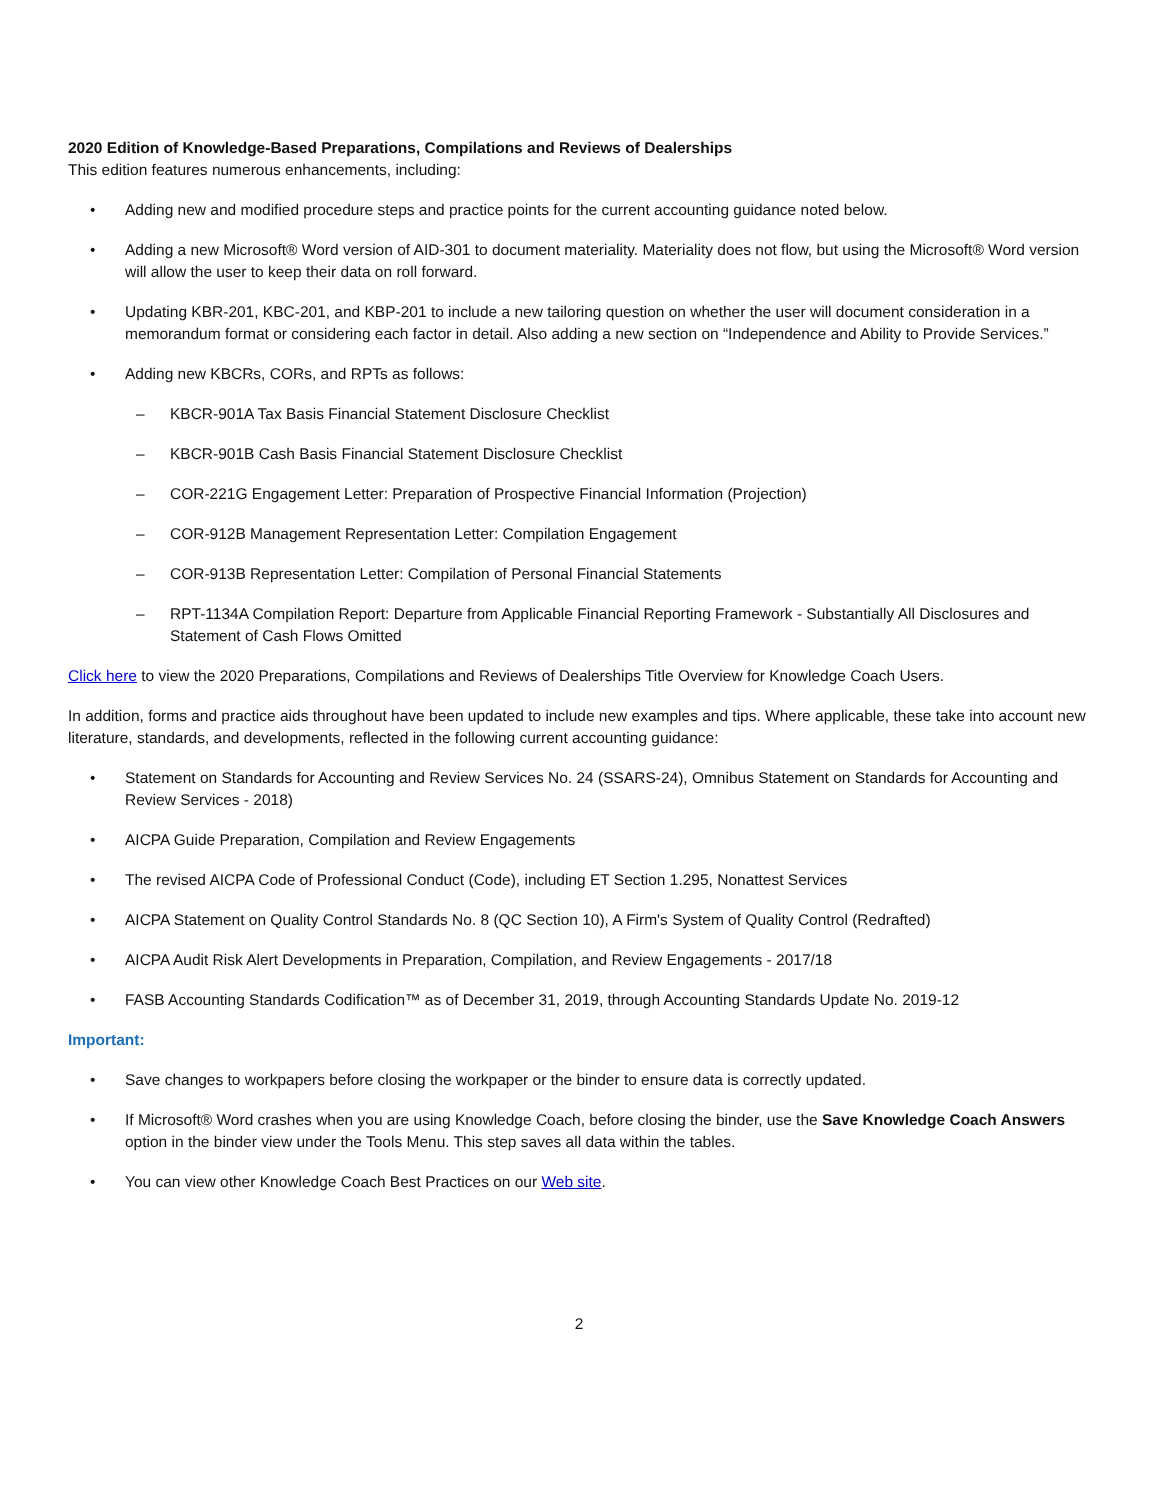2020 Edition of Knowledge-Based Preparations, Compilations and Reviews of Dealerships
This edition features numerous enhancements, including:
• Adding new and modified procedure steps and practice points for the current accounting guidance noted below.
• Adding a new Microsoft® Word version of AID-301 to document materiality. Materiality does not flow, but using the Microsoft® Word version will allow the user to keep their data on roll forward.
• Updating KBR-201, KBC-201, and KBP-201 to include a new tailoring question on whether the user will document consideration in a memorandum format or considering each factor in detail. Also adding a new section on “Independence and Ability to Provide Services.”
• Adding new KBCRs, CORs, and RPTs as follows:
– KBCR-901A Tax Basis Financial Statement Disclosure Checklist
– KBCR-901B Cash Basis Financial Statement Disclosure Checklist
– COR-221G Engagement Letter: Preparation of Prospective Financial Information (Projection)
– COR-912B Management Representation Letter: Compilation Engagement
– COR-913B Representation Letter: Compilation of Personal Financial Statements
– RPT-1134A Compilation Report: Departure from Applicable Financial Reporting Framework - Substantially All Disclosures and Statement of Cash Flows Omitted
Click here to view the 2020 Preparations, Compilations and Reviews of Dealerships Title Overview for Knowledge Coach Users.
In addition, forms and practice aids throughout have been updated to include new examples and tips. Where applicable, these take into account new literature, standards, and developments, reflected in the following current accounting guidance:
• Statement on Standards for Accounting and Review Services No. 24 (SSARS-24), Omnibus Statement on Standards for Accounting and Review Services - 2018)
• AICPA Guide Preparation, Compilation and Review Engagements
• The revised AICPA Code of Professional Conduct (Code), including ET Section 1.295, Nonattest Services
• AICPA Statement on Quality Control Standards No. 8 (QC Section 10), A Firm's System of Quality Control (Redrafted)
• AICPA Audit Risk Alert Developments in Preparation, Compilation, and Review Engagements - 2017/18
• FASB Accounting Standards Codification™ as of December 31, 2019, through Accounting Standards Update No. 2019-12
Important:
• Save changes to workpapers before closing the workpaper or the binder to ensure data is correctly updated.
• If Microsoft® Word crashes when you are using Knowledge Coach, before closing the binder, use the Save Knowledge Coach Answers option in the binder view under the Tools Menu. This step saves all data within the tables.
• You can view other Knowledge Coach Best Practices on our Web site.
2